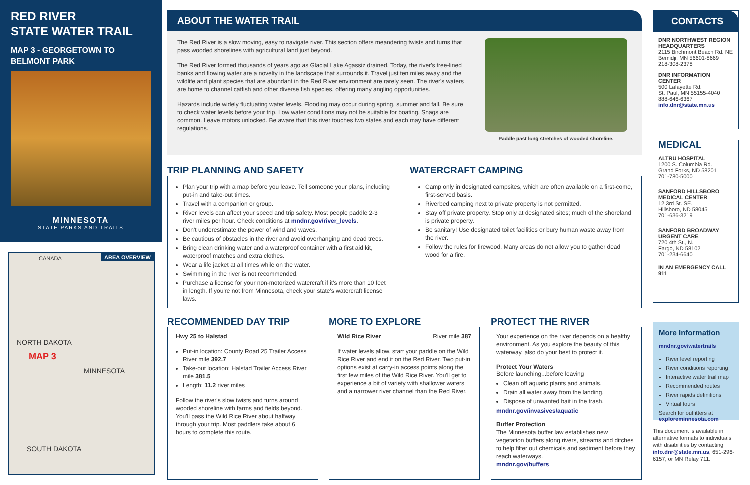RED RIVER
STATE WATER TRAIL
MAP 3 - GEORGETOWN TO
BELMONT PARK
MINNESOTA
STATE PARKS AND TRAILS
AREA OVERVIEW
CANADA
NORTH DAKOTA
MAP 3
MINNESOTA
SOUTH DAKOTA
ABOUT THE WATER TRAIL
The Red River is a slow moving, easy to navigate river. This section offers meandering twists and turns that pass wooded shorelines with agricultural land just beyond.
The Red River formed thousands of years ago as Glacial Lake Agassiz drained. Today, the river's tree-lined banks and flowing water are a novelty in the landscape that surrounds it. Travel just ten miles away and the wildlife and plant species that are abundant in the Red River environment are rarely seen. The river's waters are home to channel catfish and other diverse fish species, offering many angling opportunities.
Hazards include widely fluctuating water levels. Flooding may occur during spring, summer and fall. Be sure to check water levels before your trip. Low water conditions may not be suitable for boating. Snags are common. Leave motors unlocked. Be aware that this river touches two states and each may have different regulations.
Paddle past long stretches of wooded shoreline.
CONTACTS
DNR NORTHWEST REGION HEADQUARTERS
2115 Birchmont Beach Rd. NE
Bemidji, MN 56601-8669
218-308-2378
DNR INFORMATION CENTER
500 Lafayette Rd.
St. Paul, MN 55155-4040
888-646-6367
info.dnr@state.mn.us
MEDICAL
ALTRU HOSPITAL
1200 S. Columbia Rd.
Grand Forks, ND 58201
701-780-5000
SANFORD HILLSBORO MEDICAL CENTER
12 3rd St. SE.
Hillsboro, ND 58045
701-636-3219
SANFORD BROADWAY URGENT CARE
720 4th St., N.
Fargo, ND 58102
701-234-6640
IN AN EMERGENCY CALL 911
TRIP PLANNING AND SAFETY
Plan your trip with a map before you leave. Tell someone your plans, including put-in and take-out times.
Travel with a companion or group.
River levels can affect your speed and trip safety. Most people paddle 2-3 river miles per hour. Check conditions at mndnr.gov/river_levels.
Don't underestimate the power of wind and waves.
Be cautious of obstacles in the river and avoid overhanging and dead trees.
Bring clean drinking water and a waterproof container with a first aid kit, waterproof matches and extra clothes.
Wear a life jacket at all times while on the water.
Swimming in the river is not recommended.
Purchase a license for your non-motorized watercraft if it's more than 10 feet in length. If you're not from Minnesota, check your state's watercraft license laws.
WATERCRAFT CAMPING
Camp only in designated campsites, which are often available on a first-come, first-served basis.
Riverbed camping next to private property is not permitted.
Stay off private property. Stop only at designated sites; much of the shoreland is private property.
Be sanitary! Use designated toilet facilities or bury human waste away from the river.
Follow the rules for firewood. Many areas do not allow you to gather dead wood for a fire.
RECOMMENDED DAY TRIP
Hwy 25 to Halstad
Put-in location: County Road 25 Trailer Access River mile 392.7
Take-out location: Halstad Trailer Access River mile 381.5
Length: 11.2 river miles
Follow the river's slow twists and turns around wooded shoreline with farms and fields beyond. You'll pass the Wild Rice River about halfway through your trip. Most paddlers take about 6 hours to complete this route.
MORE TO EXPLORE
Wild Rice River River mile 387
If water levels allow, start your paddle on the Wild Rice River and end it on the Red River. Two put-in options exist at carry-in access points along the first few miles of the Wild Rice River. You'll get to experience a bit of variety with shallower waters and a narrower river channel than the Red River.
PROTECT THE RIVER
Your experience on the river depends on a healthy environment. As you explore the beauty of this waterway, also do your best to protect it.
Protect Your Waters
Before launching...before leaving
Clean off aquatic plants and animals.
Drain all water away from the landing.
Dispose of unwanted bait in the trash.
mndnr.gov/invasives/aquatic
Buffer Protection
The Minnesota buffer law establishes new vegetation buffers along rivers, streams and ditches to help filter out chemicals and sediment before they reach waterways.
mndnr.gov/buffers
More Information
mndnr.gov/watertrails
River level reporting
River conditions reporting
Interactive water trail map
Recommended routes
River rapids definitions
Virtual tours
Search for outfitters at
exploreminnesota.com
This document is available in alternative formats to individuals with disabilities by contacting info.dnr@state.mn.us, 651-296-6157, or MN Relay 711.